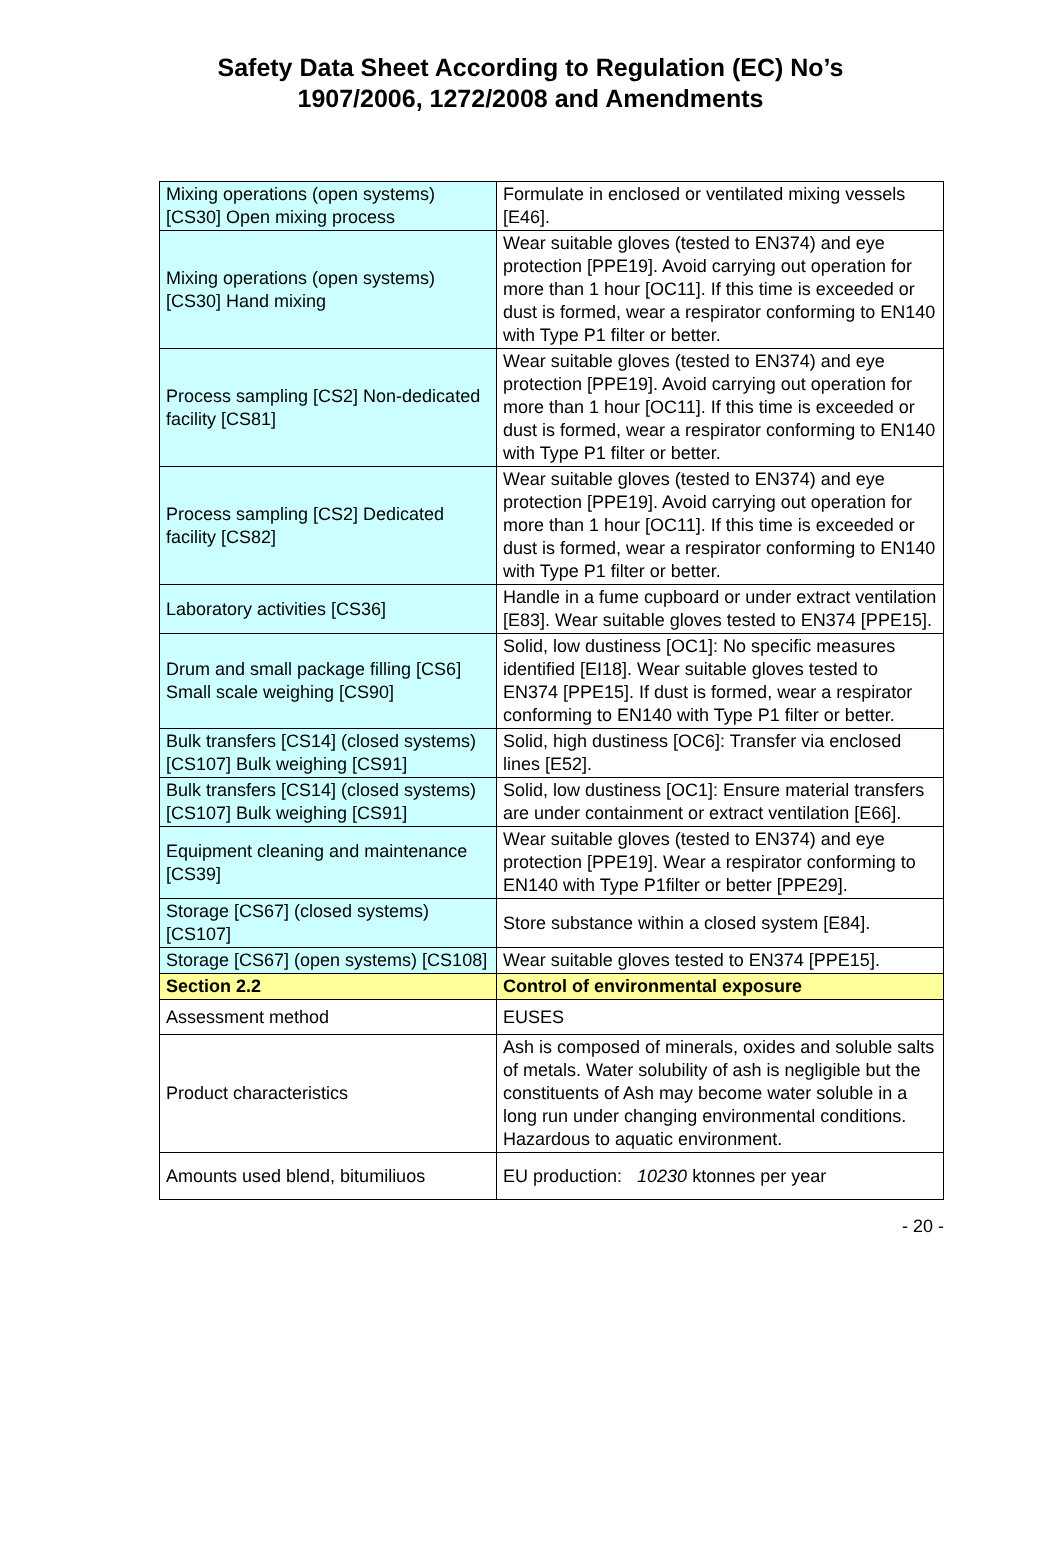Safety Data Sheet According to Regulation (EC) No’s
1907/2006, 1272/2008 and Amendments
| Mixing operations (open systems) [CS30] Open mixing process | Formulate in enclosed or ventilated mixing vessels [E46]. |
| Mixing operations (open systems) [CS30] Hand mixing | Wear suitable gloves (tested to EN374) and eye protection [PPE19]. Avoid carrying out operation for more than 1 hour [OC11]. If this time is exceeded or dust is formed, wear a respirator conforming to EN140 with Type P1 filter or better. |
| Process sampling [CS2] Non-dedicated facility [CS81] | Wear suitable gloves (tested to EN374) and eye protection [PPE19]. Avoid carrying out operation for more than 1 hour [OC11]. If this time is exceeded or dust is formed, wear a respirator conforming to EN140 with Type P1 filter or better. |
| Process sampling [CS2] Dedicated facility [CS82] | Wear suitable gloves (tested to EN374) and eye protection [PPE19]. Avoid carrying out operation for more than 1 hour [OC11]. If this time is exceeded or dust is formed, wear a respirator conforming to EN140 with Type P1 filter or better. |
| Laboratory activities [CS36] | Handle in a fume cupboard or under extract ventilation [E83]. Wear suitable gloves tested to EN374 [PPE15]. |
| Drum and small package filling [CS6] Small scale weighing [CS90] | Solid, low dustiness [OC1]: No specific measures identified [EI18]. Wear suitable gloves tested to EN374 [PPE15]. If dust is formed, wear a respirator conforming to EN140 with Type P1 filter or better. |
| Bulk transfers [CS14] (closed systems) [CS107] Bulk weighing [CS91] | Solid, high dustiness [OC6]: Transfer via enclosed lines [E52]. |
| Bulk transfers [CS14] (closed systems) [CS107] Bulk weighing [CS91] | Solid, low dustiness [OC1]: Ensure material transfers are under containment or extract ventilation [E66]. |
| Equipment cleaning and maintenance [CS39] | Wear suitable gloves (tested to EN374) and eye protection [PPE19]. Wear a respirator conforming to EN140 with Type P1filter or better [PPE29]. |
| Storage [CS67] (closed systems) [CS107] | Store substance within a closed system [E84]. |
| Storage [CS67] (open systems) [CS108] | Wear suitable gloves tested to EN374 [PPE15]. |
| Section 2.2 | Control of environmental exposure |
| Assessment method | EUSES |
| Product characteristics | Ash is composed of minerals, oxides and soluble salts of metals. Water solubility of ash is negligible but the constituents of Ash may become water soluble in a long run under changing environmental conditions. Hazardous to aquatic environment. |
| Amounts used blend, bitumiliuos | EU production: 10230 ktonnes per year |
- 20 -